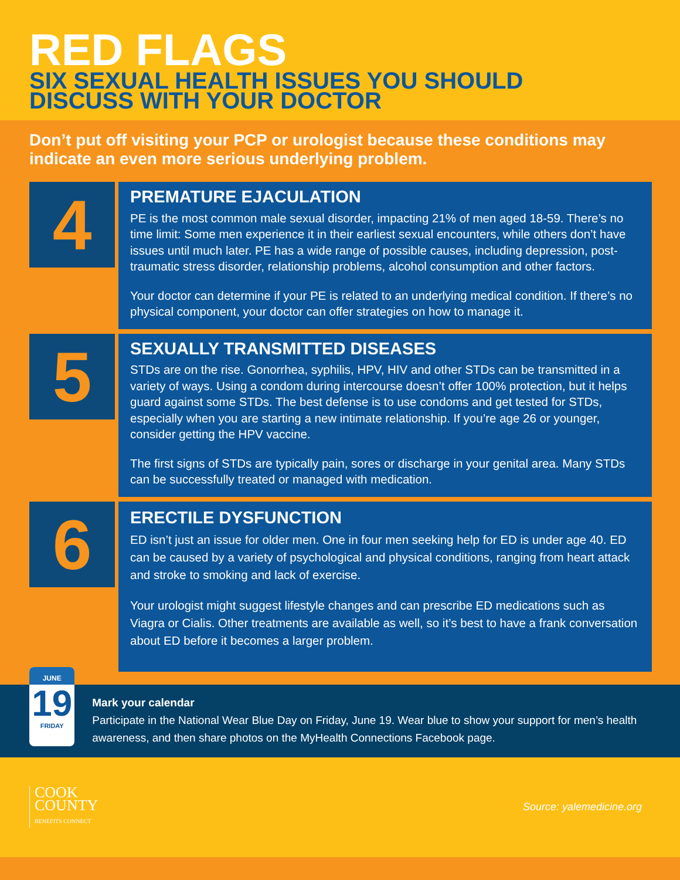RED FLAGS
SIX SEXUAL HEALTH ISSUES YOU SHOULD
DISCUSS WITH YOUR DOCTOR
Don’t put off visiting your PCP or urologist because these conditions may indicate an even more serious underlying problem.
4
PREMATURE EJACULATION
PE is the most common male sexual disorder, impacting 21% of men aged 18-59. There’s no time limit: Some men experience it in their earliest sexual encounters, while others don’t have issues until much later. PE has a wide range of possible causes, including depression, post-traumatic stress disorder, relationship problems, alcohol consumption and other factors.
Your doctor can determine if your PE is related to an underlying medical condition. If there’s no physical component, your doctor can offer strategies on how to manage it.
5
SEXUALLY TRANSMITTED DISEASES
STDs are on the rise. Gonorrhea, syphilis, HPV, HIV and other STDs can be transmitted in a variety of ways. Using a condom during intercourse doesn’t offer 100% protection, but it helps guard against some STDs. The best defense is to use condoms and get tested for STDs, especially when you are starting a new intimate relationship. If you’re age 26 or younger, consider getting the HPV vaccine.
The first signs of STDs are typically pain, sores or discharge in your genital area. Many STDs can be successfully treated or managed with medication.
6
ERECTILE DYSFUNCTION
ED isn’t just an issue for older men. One in four men seeking help for ED is under age 40. ED can be caused by a variety of psychological and physical conditions, ranging from heart attack and stroke to smoking and lack of exercise.
Your urologist might suggest lifestyle changes and can prescribe ED medications such as Viagra or Cialis. Other treatments are available as well, so it’s best to have a frank conversation about ED before it becomes a larger problem.
JUNE
19
FRIDAY
Mark your calendar
Participate in the National Wear Blue Day on Friday, June 19. Wear blue to show your support for men’s health awareness, and then share photos on the MyHealth Connections Facebook page.
COOK
COUNTY
BENEFITS CONNECT
Source: yalemedicine.org